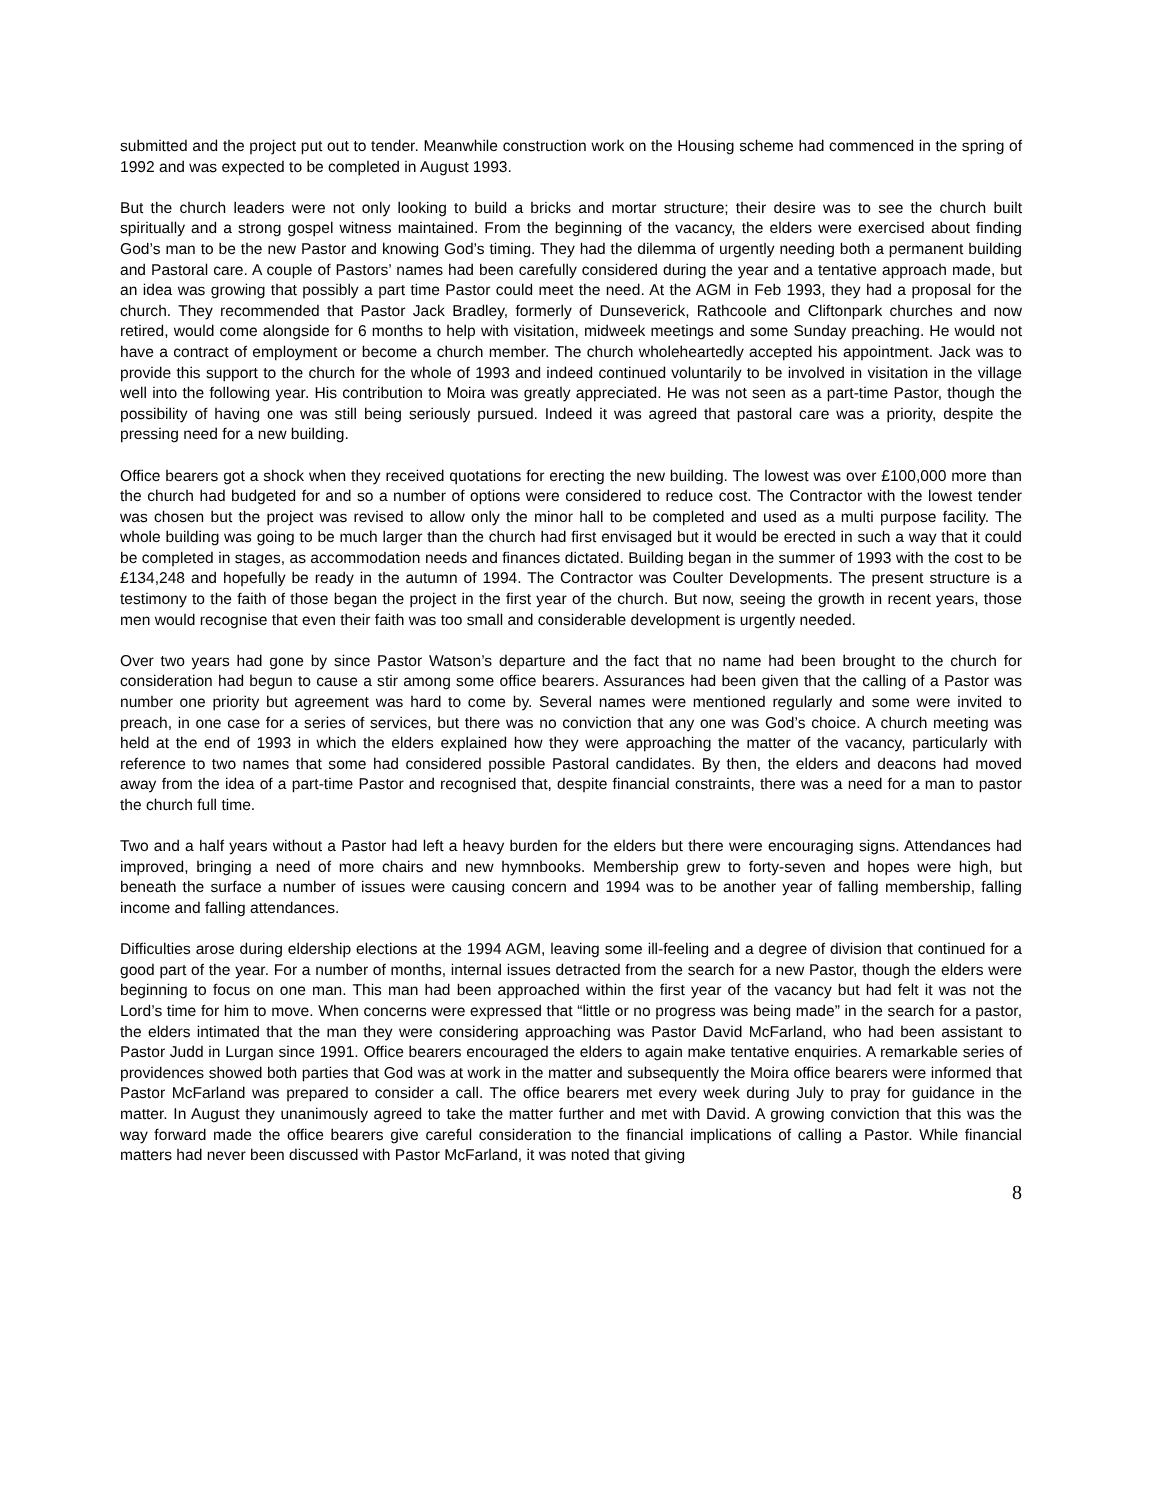submitted and the project put out to tender. Meanwhile construction work on the Housing scheme had commenced in the spring of 1992 and was expected to be completed in August 1993.
But the church leaders were not only looking to build a bricks and mortar structure; their desire was to see the church built spiritually and a strong gospel witness maintained. From the beginning of the vacancy, the elders were exercised about finding God’s man to be the new Pastor and knowing God’s timing. They had the dilemma of urgently needing both a permanent building and Pastoral care. A couple of Pastors’ names had been carefully considered during the year and a tentative approach made, but an idea was growing that possibly a part time Pastor could meet the need. At the AGM in Feb 1993, they had a proposal for the church. They recommended that Pastor Jack Bradley, formerly of Dunseverick, Rathcoole and Cliftonpark churches and now retired, would come alongside for 6 months to help with visitation, midweek meetings and some Sunday preaching. He would not have a contract of employment or become a church member. The church wholeheartedly accepted his appointment. Jack was to provide this support to the church for the whole of 1993 and indeed continued voluntarily to be involved in visitation in the village well into the following year. His contribution to Moira was greatly appreciated. He was not seen as a part-time Pastor, though the possibility of having one was still being seriously pursued. Indeed it was agreed that pastoral care was a priority, despite the pressing need for a new building.
Office bearers got a shock when they received quotations for erecting the new building. The lowest was over £100,000 more than the church had budgeted for and so a number of options were considered to reduce cost. The Contractor with the lowest tender was chosen but the project was revised to allow only the minor hall to be completed and used as a multi purpose facility. The whole building was going to be much larger than the church had first envisaged but it would be erected in such a way that it could be completed in stages, as accommodation needs and finances dictated. Building began in the summer of 1993 with the cost to be £134,248 and hopefully be ready in the autumn of 1994. The Contractor was Coulter Developments. The present structure is a testimony to the faith of those began the project in the first year of the church. But now, seeing the growth in recent years, those men would recognise that even their faith was too small and considerable development is urgently needed.
Over two years had gone by since Pastor Watson’s departure and the fact that no name had been brought to the church for consideration had begun to cause a stir among some office bearers. Assurances had been given that the calling of a Pastor was number one priority but agreement was hard to come by. Several names were mentioned regularly and some were invited to preach, in one case for a series of services, but there was no conviction that any one was God’s choice. A church meeting was held at the end of 1993 in which the elders explained how they were approaching the matter of the vacancy, particularly with reference to two names that some had considered possible Pastoral candidates. By then, the elders and deacons had moved away from the idea of a part-time Pastor and recognised that, despite financial constraints, there was a need for a man to pastor the church full time.
Two and a half years without a Pastor had left a heavy burden for the elders but there were encouraging signs. Attendances had improved, bringing a need of more chairs and new hymnbooks. Membership grew to forty-seven and hopes were high, but beneath the surface a number of issues were causing concern and 1994 was to be another year of falling membership, falling income and falling attendances.
Difficulties arose during eldership elections at the 1994 AGM, leaving some ill-feeling and a degree of division that continued for a good part of the year. For a number of months, internal issues detracted from the search for a new Pastor, though the elders were beginning to focus on one man. This man had been approached within the first year of the vacancy but had felt it was not the Lord’s time for him to move. When concerns were expressed that “little or no progress was being made” in the search for a pastor, the elders intimated that the man they were considering approaching was Pastor David McFarland, who had been assistant to Pastor Judd in Lurgan since 1991. Office bearers encouraged the elders to again make tentative enquiries. A remarkable series of providences showed both parties that God was at work in the matter and subsequently the Moira office bearers were informed that Pastor McFarland was prepared to consider a call. The office bearers met every week during July to pray for guidance in the matter. In August they unanimously agreed to take the matter further and met with David. A growing conviction that this was the way forward made the office bearers give careful consideration to the financial implications of calling a Pastor. While financial matters had never been discussed with Pastor McFarland, it was noted that giving
8